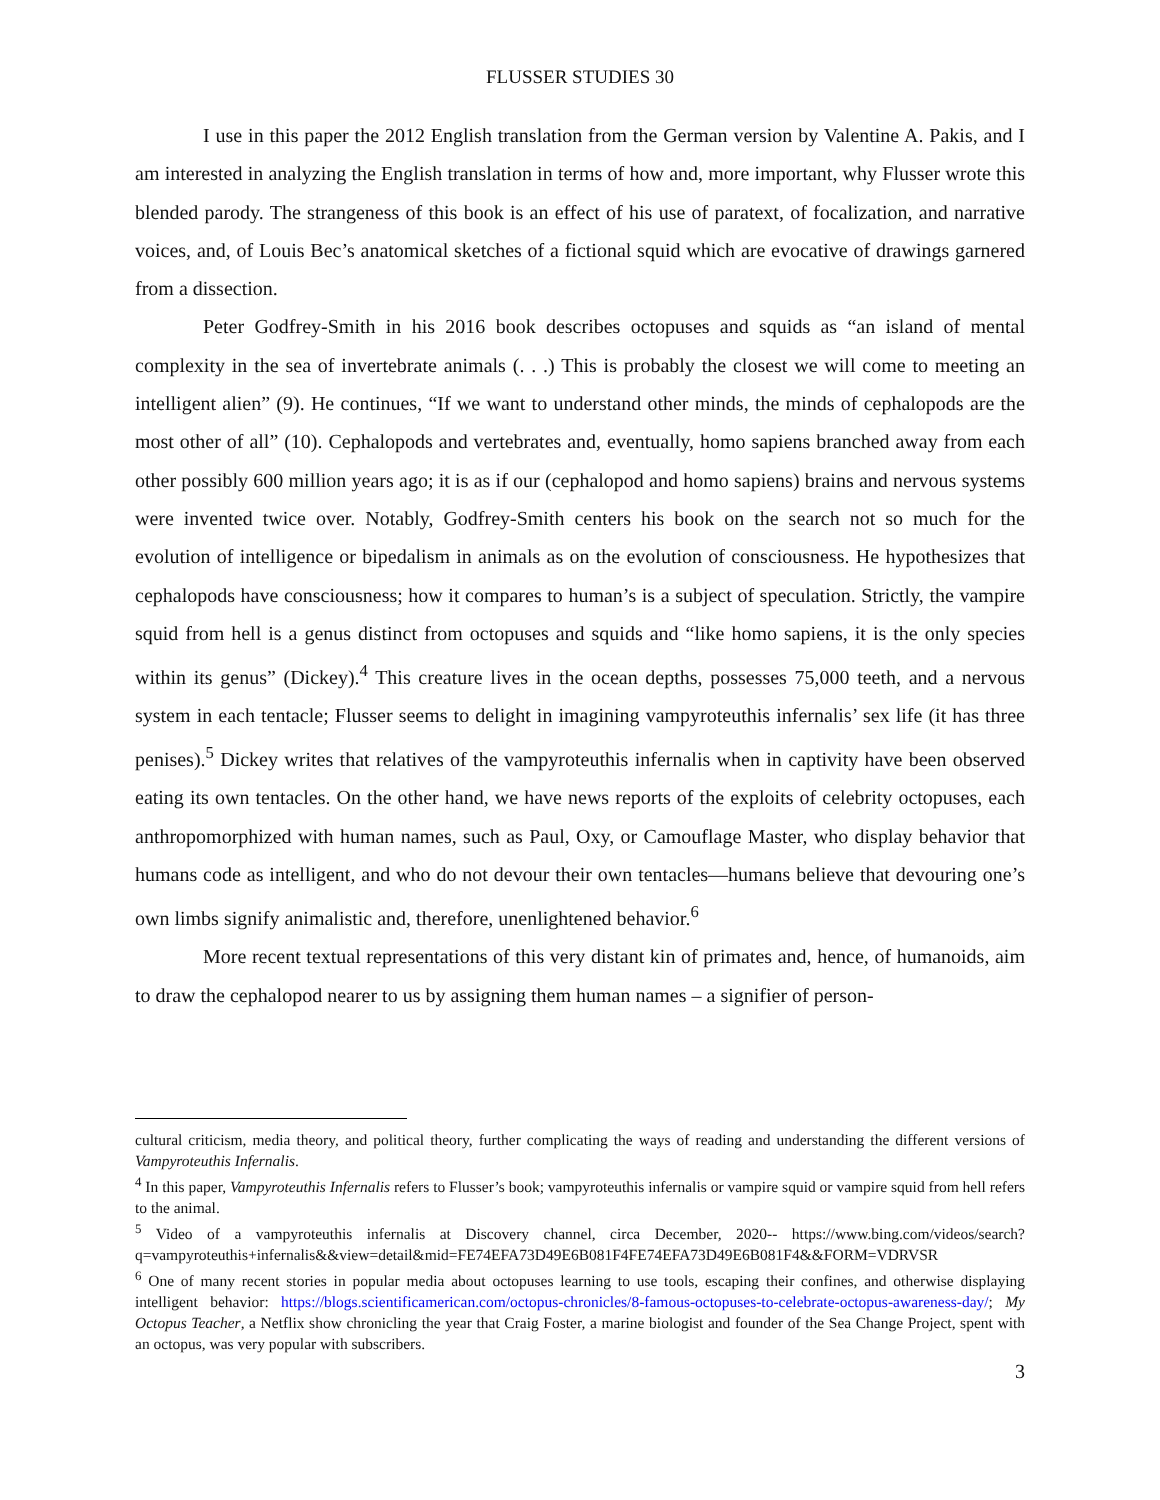FLUSSER STUDIES 30
I use in this paper the 2012 English translation from the German version by Valentine A. Pakis, and I am interested in analyzing the English translation in terms of how and, more important, why Flusser wrote this blended parody. The strangeness of this book is an effect of his use of paratext, of focalization, and narrative voices, and, of Louis Bec’s anatomical sketches of a fictional squid which are evocative of drawings garnered from a dissection.
Peter Godfrey-Smith in his 2016 book describes octopuses and squids as “an island of mental complexity in the sea of invertebrate animals (. . .) This is probably the closest we will come to meeting an intelligent alien” (9). He continues, “If we want to understand other minds, the minds of cephalopods are the most other of all” (10). Cephalopods and vertebrates and, eventually, homo sapiens branched away from each other possibly 600 million years ago; it is as if our (cephalopod and homo sapiens) brains and nervous systems were invented twice over. Notably, Godfrey-Smith centers his book on the search not so much for the evolution of intelligence or bipedalism in animals as on the evolution of consciousness. He hypothesizes that cephalopods have consciousness; how it compares to human’s is a subject of speculation. Strictly, the vampire squid from hell is a genus distinct from octopuses and squids and “like homo sapiens, it is the only species within its genus” (Dickey).<sup>4</sup> This creature lives in the ocean depths, possesses 75,000 teeth, and a nervous system in each tentacle; Flusser seems to delight in imagining vampyroteuthis infernalis’ sex life (it has three penises).<sup>5</sup> Dickey writes that relatives of the vampyroteuthis infernalis when in captivity have been observed eating its own tentacles. On the other hand, we have news reports of the exploits of celebrity octopuses, each anthropomorphized with human names, such as Paul, Oxy, or Camouflage Master, who display behavior that humans code as intelligent, and who do not devour their own tentacles—humans believe that devouring one’s own limbs signify animalistic and, therefore, unenlightened behavior.<sup>6</sup>
More recent textual representations of this very distant kin of primates and, hence, of humanoids, aim to draw the cephalopod nearer to us by assigning them human names – a signifier of person-
cultural criticism, media theory, and political theory, further complicating the ways of reading and understanding the different versions of Vampyroteuthis Infernalis.
<sup>4</sup> In this paper, Vampyroteuthis Infernalis refers to Flusser’s book; vampyroteuthis infernalis or vampire squid or vampire squid from hell refers to the animal.
<sup>5</sup> Video of a vampyroteuthis infernalis at Discovery channel, circa December, 2020-- https://www.bing.com/videos/search?q=vampyroteuthis+infernalis&&view=detail&mid=FE74EFA73D49E6B081F4FE74EFA73D49E6B081F4&&FORM=VDRVSR
<sup>6</sup> One of many recent stories in popular media about octopuses learning to use tools, escaping their confines, and otherwise displaying intelligent behavior: https://blogs.scientificamerican.com/octopus-chronicles/8-famous-octopuses-to-celebrate-octopus-awareness-day/; My Octopus Teacher, a Netflix show chronicling the year that Craig Foster, a marine biologist and founder of the Sea Change Project, spent with an octopus, was very popular with subscribers.
3